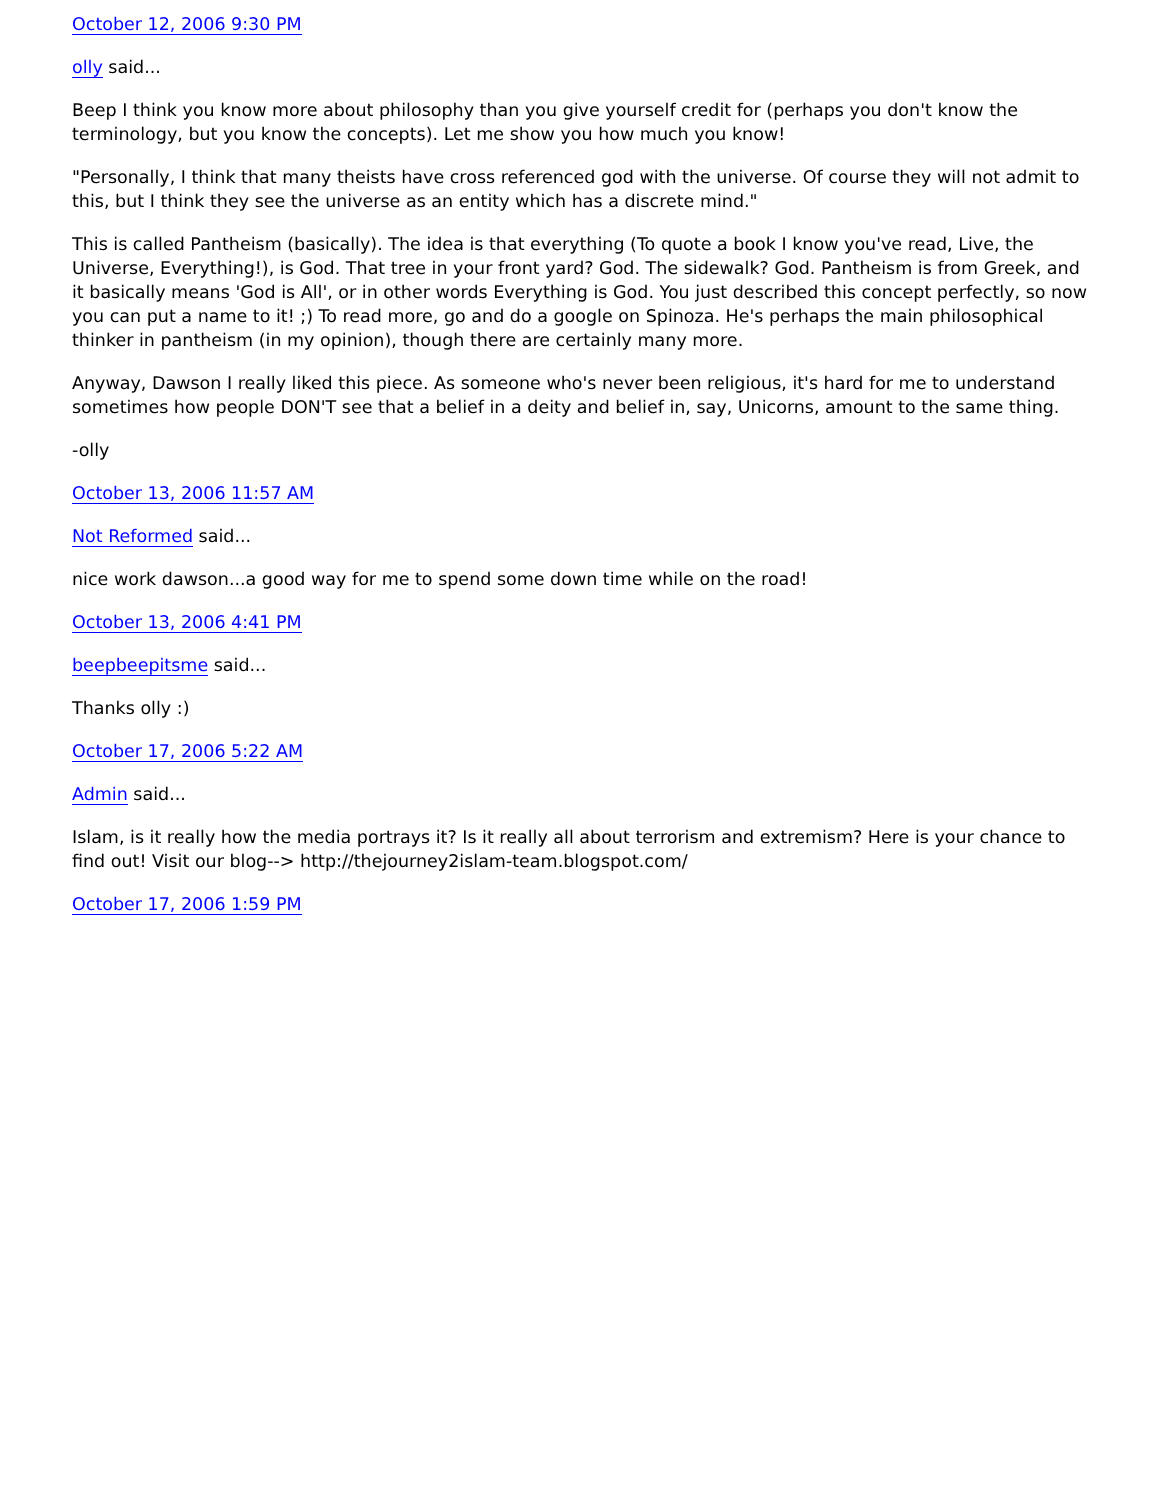October 12, 2006 9:30 PM
olly said...
Beep I think you know more about philosophy than you give yourself credit for (perhaps you don't know the terminology, but you know the concepts). Let me show you how much you know!
"Personally, I think that many theists have cross referenced god with the universe. Of course they will not admit to this, but I think they see the universe as an entity which has a discrete mind."
This is called Pantheism (basically). The idea is that everything (To quote a book I know you've read, Live, the Universe, Everything!), is God. That tree in your front yard? God. The sidewalk? God. Pantheism is from Greek, and it basically means 'God is All', or in other words Everything is God. You just described this concept perfectly, so now you can put a name to it! ;) To read more, go and do a google on Spinoza. He's perhaps the main philosophical thinker in pantheism (in my opinion), though there are certainly many more.
Anyway, Dawson I really liked this piece. As someone who's never been religious, it's hard for me to understand sometimes how people DON'T see that a belief in a deity and belief in, say, Unicorns, amount to the same thing.
-olly
October 13, 2006 11:57 AM
Not Reformed said...
nice work dawson...a good way for me to spend some down time while on the road!
October 13, 2006 4:41 PM
beepbeepitsme said...
Thanks olly :)
October 17, 2006 5:22 AM
Admin said...
Islam, is it really how the media portrays it? Is it really all about terrorism and extremism? Here is your chance to find out! Visit our blog--> http://thejourney2islam-team.blogspot.com/
October 17, 2006 1:59 PM